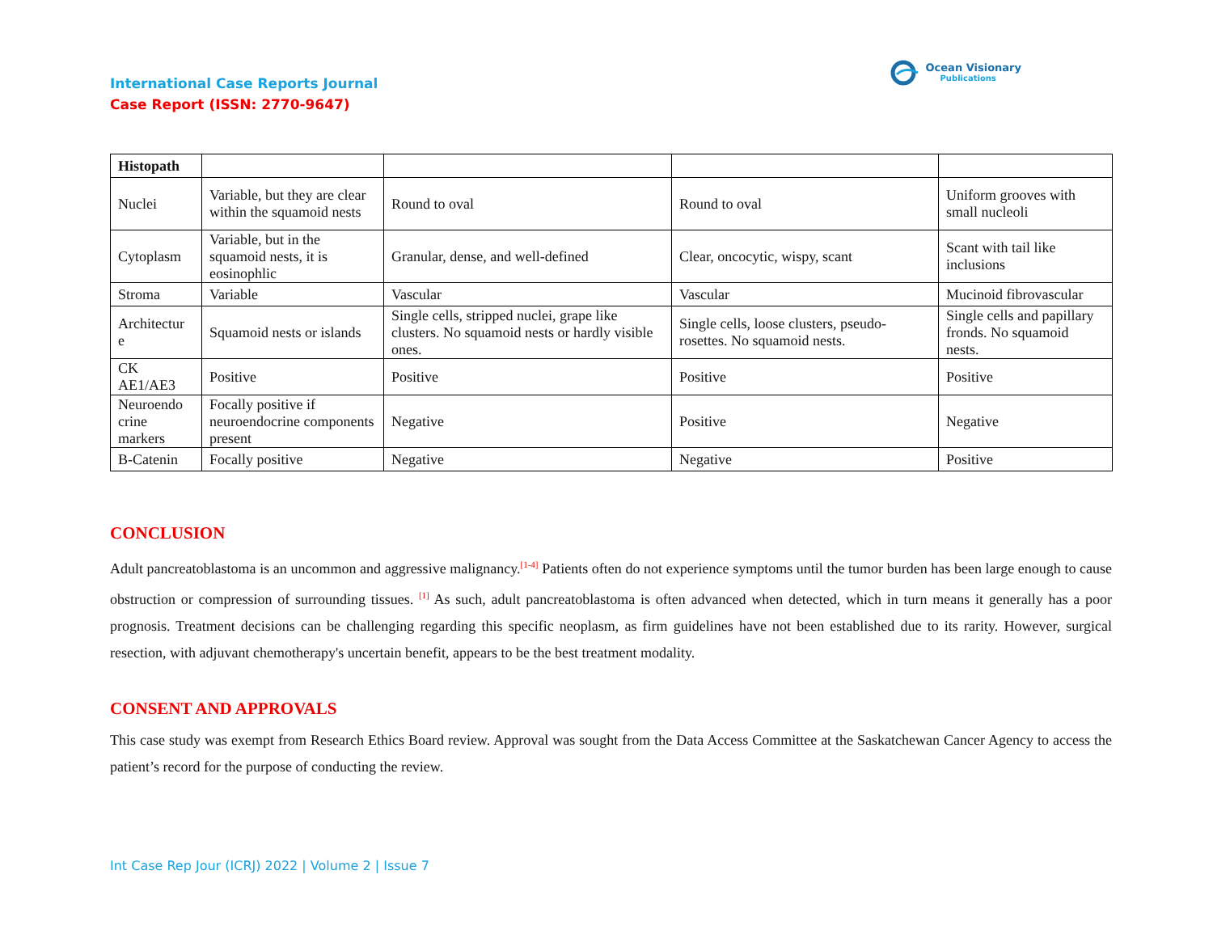Ocean Visionary
Publications
International Case Reports Journal
Case Report (ISSN: 2770-9647)
| Histopath | | | | |
| Nuclei | Variable, but they are clear within the squamoid nests | Round to oval | Round to oval | Uniform grooves with small nucleoli |
| Cytoplasm | Variable, but in the squamoid nests, it is eosinophlic | Granular, dense, and well-defined | Clear, oncocytic, wispy, scant | Scant with tail like inclusions |
| Stroma | Variable | Vascular | Vascular | Mucinoid fibrovascular |
| Architectur e | Squamoid nests or islands | Single cells, stripped nuclei, grape like clusters. No squamoid nests or hardly visible ones. | Single cells, loose clusters, pseudo-rosettes. No squamoid nests. | Single cells and papillary fronds. No squamoid nests. |
| CK AE1/AE3 | Positive | Positive | Positive | Positive |
| Neuroendo crine markers | Focally positive if neuroendocrine components present | Negative | Positive | Negative |
| B-Catenin | Focally positive | Negative | Negative | Positive |
CONCLUSION
Adult pancreatoblastoma is an uncommon and aggressive malignancy.<sup>[1-4]</sup> Patients often do not experience symptoms until the tumor burden has been large enough to cause obstruction or compression of surrounding tissues. <sup>[1]</sup> As such, adult pancreatoblastoma is often advanced when detected, which in turn means it generally has a poor prognosis. Treatment decisions can be challenging regarding this specific neoplasm, as firm guidelines have not been established due to its rarity. However, surgical resection, with adjuvant chemotherapy's uncertain benefit, appears to be the best treatment modality.
CONSENT AND APPROVALS
This case study was exempt from Research Ethics Board review. Approval was sought from the Data Access Committee at the Saskatchewan Cancer Agency to access the patient’s record for the purpose of conducting the review.
Int Case Rep Jour (ICRJ) 2022 | Volume 2 | Issue 7